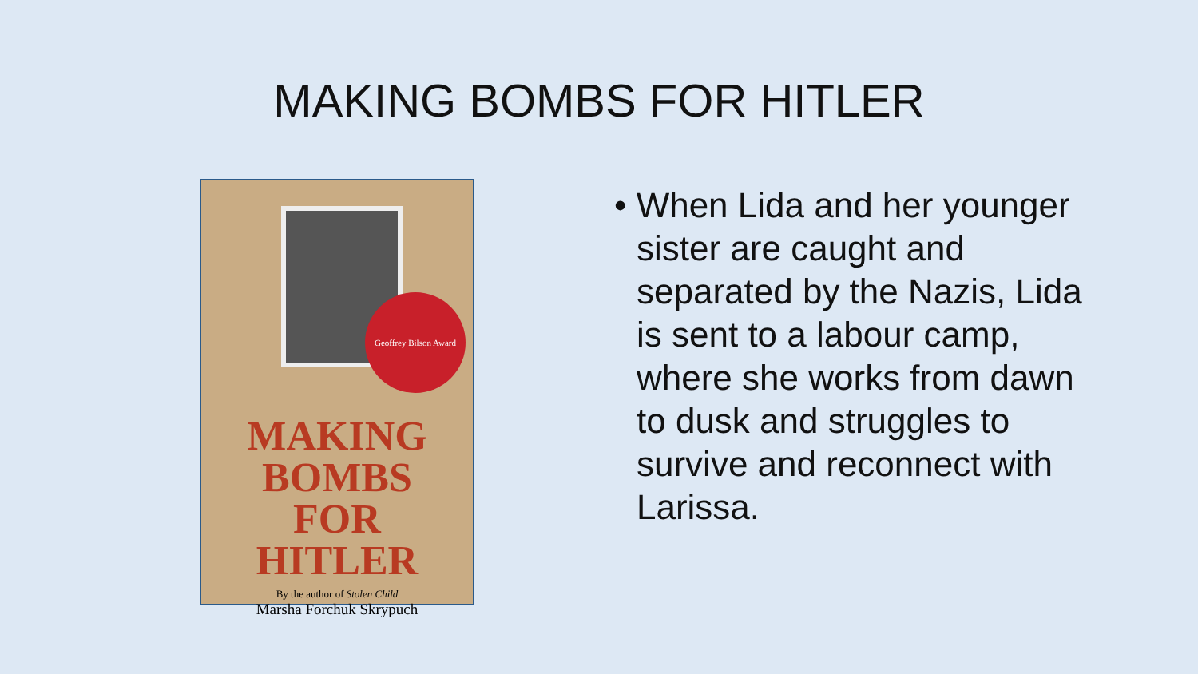MAKING BOMBS FOR HITLER
Geoffrey Bilson Award
MAKING
BOMBS
FOR
HITLER
By the author of Stolen Child
Marsha Forchuk Skrypuch
• When Lida and her younger sister are caught and separated by the Nazis, Lida is sent to a labour camp, where she works from dawn to dusk and struggles to survive and reconnect with Larissa.